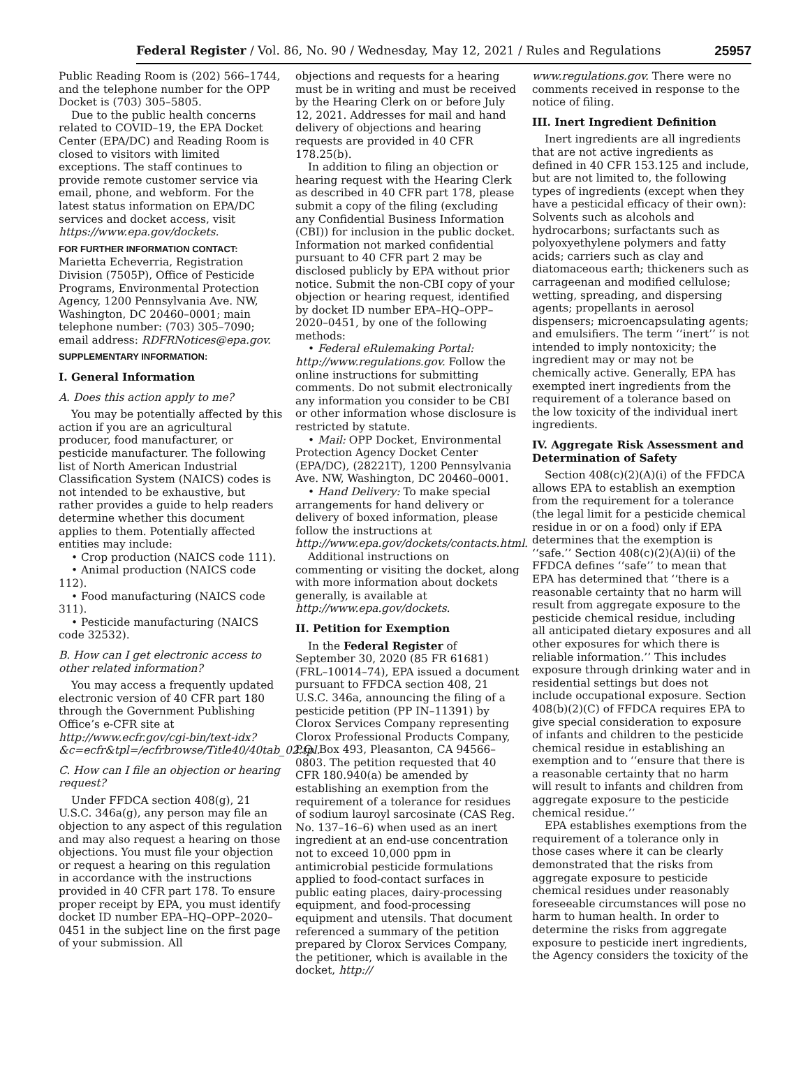Federal Register / Vol. 86, No. 90 / Wednesday, May 12, 2021 / Rules and Regulations 25957
Public Reading Room is (202) 566–1744, and the telephone number for the OPP Docket is (703) 305–5805.
Due to the public health concerns related to COVID–19, the EPA Docket Center (EPA/DC) and Reading Room is closed to visitors with limited exceptions. The staff continues to provide remote customer service via email, phone, and webform. For the latest status information on EPA/DC services and docket access, visit https://www.epa.gov/dockets.
FOR FURTHER INFORMATION CONTACT:
Marietta Echeverria, Registration Division (7505P), Office of Pesticide Programs, Environmental Protection Agency, 1200 Pennsylvania Ave. NW, Washington, DC 20460–0001; main telephone number: (703) 305–7090; email address: RDFRNotices@epa.gov.
SUPPLEMENTARY INFORMATION:
I. General Information
A. Does this action apply to me?
You may be potentially affected by this action if you are an agricultural producer, food manufacturer, or pesticide manufacturer. The following list of North American Industrial Classification System (NAICS) codes is not intended to be exhaustive, but rather provides a guide to help readers determine whether this document applies to them. Potentially affected entities may include:
• Crop production (NAICS code 111).
• Animal production (NAICS code 112).
• Food manufacturing (NAICS code 311).
• Pesticide manufacturing (NAICS code 32532).
B. How can I get electronic access to other related information?
You may access a frequently updated electronic version of 40 CFR part 180 through the Government Publishing Office’s e-CFR site at http://www.ecfr.gov/cgi-bin/text-idx?&c=ecfr&tpl=/ecfrbrowse/Title40/40tab_02.tpl.
C. How can I file an objection or hearing request?
Under FFDCA section 408(g), 21 U.S.C. 346a(g), any person may file an objection to any aspect of this regulation and may also request a hearing on those objections. You must file your objection or request a hearing on this regulation in accordance with the instructions provided in 40 CFR part 178. To ensure proper receipt by EPA, you must identify docket ID number EPA–HQ–OPP–2020–0451 in the subject line on the first page of your submission. All
objections and requests for a hearing must be in writing and must be received by the Hearing Clerk on or before July 12, 2021. Addresses for mail and hand delivery of objections and hearing requests are provided in 40 CFR 178.25(b).
In addition to filing an objection or hearing request with the Hearing Clerk as described in 40 CFR part 178, please submit a copy of the filing (excluding any Confidential Business Information (CBI)) for inclusion in the public docket. Information not marked confidential pursuant to 40 CFR part 2 may be disclosed publicly by EPA without prior notice. Submit the non-CBI copy of your objection or hearing request, identified by docket ID number EPA–HQ–OPP–2020–0451, by one of the following methods:
• Federal eRulemaking Portal: http://www.regulations.gov. Follow the online instructions for submitting comments. Do not submit electronically any information you consider to be CBI or other information whose disclosure is restricted by statute.
• Mail: OPP Docket, Environmental Protection Agency Docket Center (EPA/DC), (28221T), 1200 Pennsylvania Ave. NW, Washington, DC 20460–0001.
• Hand Delivery: To make special arrangements for hand delivery or delivery of boxed information, please follow the instructions at http://www.epa.gov/dockets/contacts.html.
Additional instructions on commenting or visiting the docket, along with more information about dockets generally, is available at http://www.epa.gov/dockets.
II. Petition for Exemption
In the Federal Register of September 30, 2020 (85 FR 61681) (FRL–10014–74), EPA issued a document pursuant to FFDCA section 408, 21 U.S.C. 346a, announcing the filing of a pesticide petition (PP IN–11391) by Clorox Services Company representing Clorox Professional Products Company, P.O. Box 493, Pleasanton, CA 94566–0803. The petition requested that 40 CFR 180.940(a) be amended by establishing an exemption from the requirement of a tolerance for residues of sodium lauroyl sarcosinate (CAS Reg. No. 137–16–6) when used as an inert ingredient at an end-use concentration not to exceed 10,000 ppm in antimicrobial pesticide formulations applied to food-contact surfaces in public eating places, dairy-processing equipment, and food-processing equipment and utensils. That document referenced a summary of the petition prepared by Clorox Services Company, the petitioner, which is available in the docket, http://
www.regulations.gov. There were no comments received in response to the notice of filing.
III. Inert Ingredient Definition
Inert ingredients are all ingredients that are not active ingredients as defined in 40 CFR 153.125 and include, but are not limited to, the following types of ingredients (except when they have a pesticidal efficacy of their own): Solvents such as alcohols and hydrocarbons; surfactants such as polyoxyethylene polymers and fatty acids; carriers such as clay and diatomaceous earth; thickeners such as carrageenan and modified cellulose; wetting, spreading, and dispersing agents; propellants in aerosol dispensers; microencapsulating agents; and emulsifiers. The term ‘‘inert’’ is not intended to imply nontoxicity; the ingredient may or may not be chemically active. Generally, EPA has exempted inert ingredients from the requirement of a tolerance based on the low toxicity of the individual inert ingredients.
IV. Aggregate Risk Assessment and Determination of Safety
Section 408(c)(2)(A)(i) of the FFDCA allows EPA to establish an exemption from the requirement for a tolerance (the legal limit for a pesticide chemical residue in or on a food) only if EPA determines that the exemption is ‘‘safe.’’ Section 408(c)(2)(A)(ii) of the FFDCA defines ‘‘safe’’ to mean that EPA has determined that ‘‘there is a reasonable certainty that no harm will result from aggregate exposure to the pesticide chemical residue, including all anticipated dietary exposures and all other exposures for which there is reliable information.’’ This includes exposure through drinking water and in residential settings but does not include occupational exposure. Section 408(b)(2)(C) of FFDCA requires EPA to give special consideration to exposure of infants and children to the pesticide chemical residue in establishing an exemption and to ‘‘ensure that there is a reasonable certainty that no harm will result to infants and children from aggregate exposure to the pesticide chemical residue.’’
EPA establishes exemptions from the requirement of a tolerance only in those cases where it can be clearly demonstrated that the risks from aggregate exposure to pesticide chemical residues under reasonably foreseeable circumstances will pose no harm to human health. In order to determine the risks from aggregate exposure to pesticide inert ingredients, the Agency considers the toxicity of the